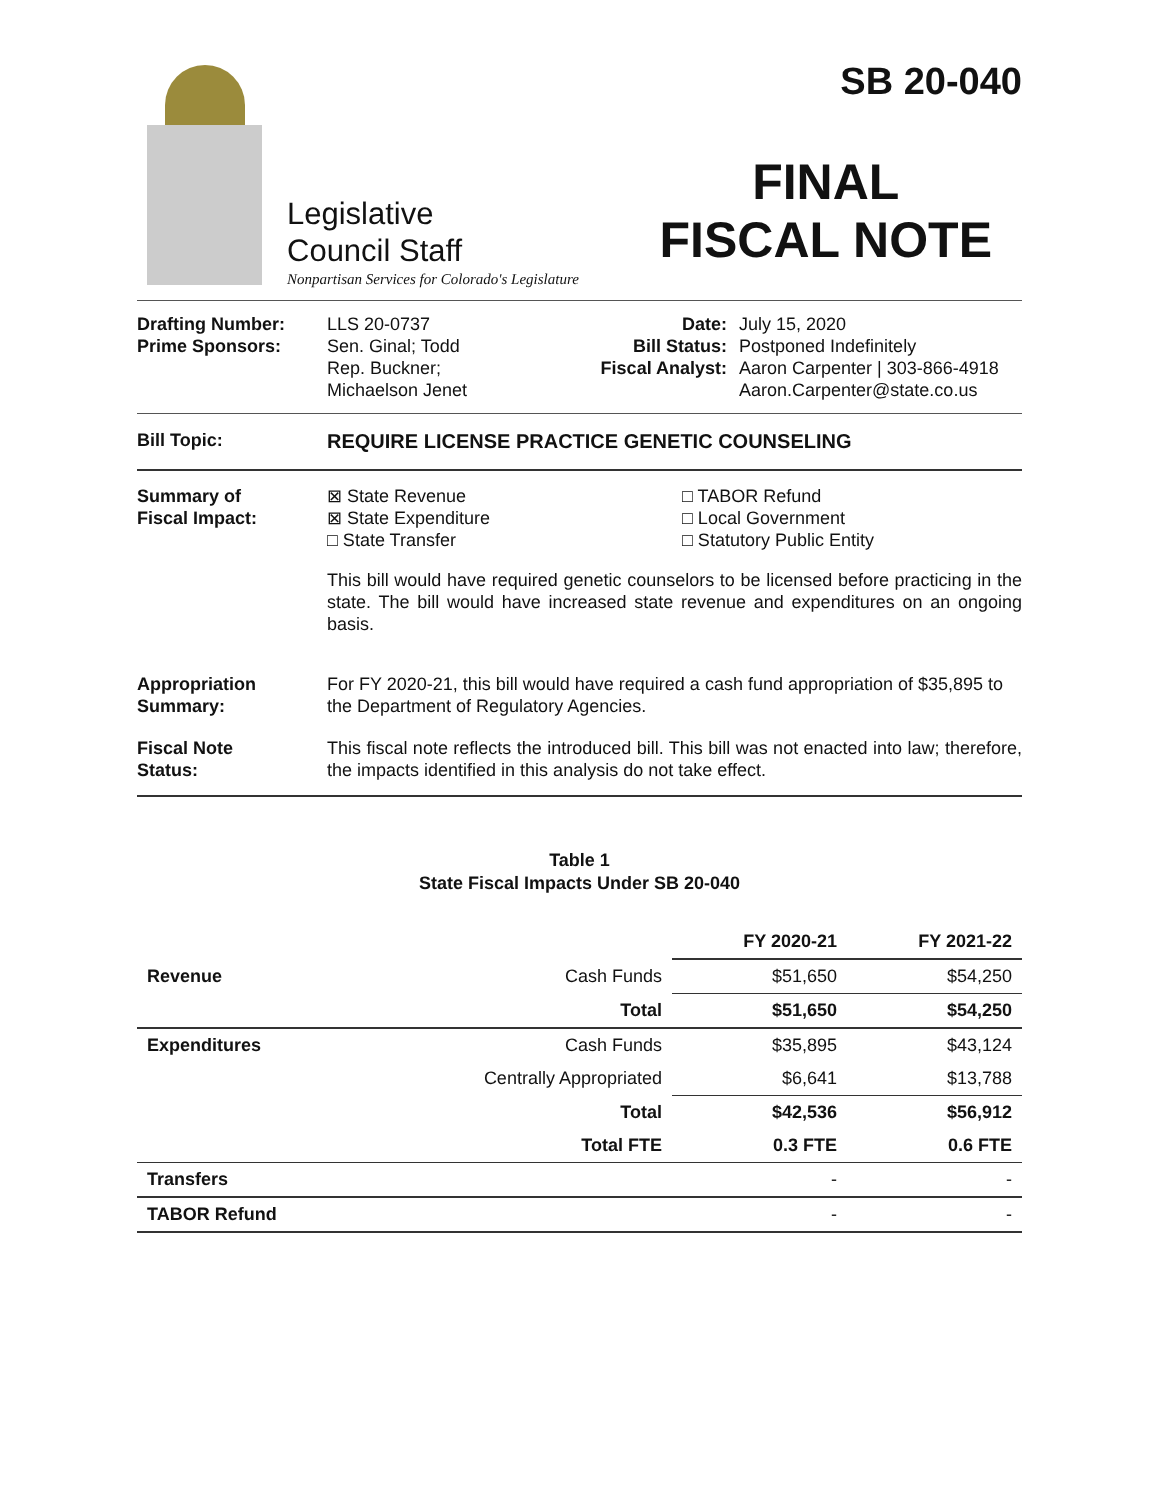Legislative
Council Staff
Nonpartisan Services for Colorado's Legislature
SB 20-040
FINAL
FISCAL NOTE
Drafting Number:
Prime Sponsors:
LLS 20-0737
Sen. Ginal; Todd
Rep. Buckner;
Michaelson Jenet
Date:
Bill Status:
Fiscal Analyst:
July 15, 2020
Postponed Indefinitely
Aaron Carpenter | 303-866-4918
Aaron.Carpenter@state.co.us
Bill Topic: REQUIRE LICENSE PRACTICE GENETIC COUNSELING
Summary of
Fiscal Impact:
⊠ State Revenue
⊠ State Expenditure
□ State Transfer
□ TABOR Refund
□ Local Government
□ Statutory Public Entity
This bill would have required genetic counselors to be licensed before practicing in the state. The bill would have increased state revenue and expenditures on an ongoing basis.
Appropriation
Summary:
For FY 2020-21, this bill would have required a cash fund appropriation of $35,895 to the Department of Regulatory Agencies.
Fiscal Note
Status:
This fiscal note reflects the introduced bill. This bill was not enacted into law; therefore, the impacts identified in this analysis do not take effect.
Table 1
State Fiscal Impacts Under SB 20-040
| | | FY 2020-21 | FY 2021-22 |
| --- | --- | --- | --- |
| Revenue | Cash Funds | $51,650 | $54,250 |
| | Total | $51,650 | $54,250 |
| Expenditures | Cash Funds | $35,895 | $43,124 |
| | Centrally Appropriated | $6,641 | $13,788 |
| | Total | $42,536 | $56,912 |
| | Total FTE | 0.3 FTE | 0.6 FTE |
| Transfers | | - | - |
| TABOR Refund | | - | - |